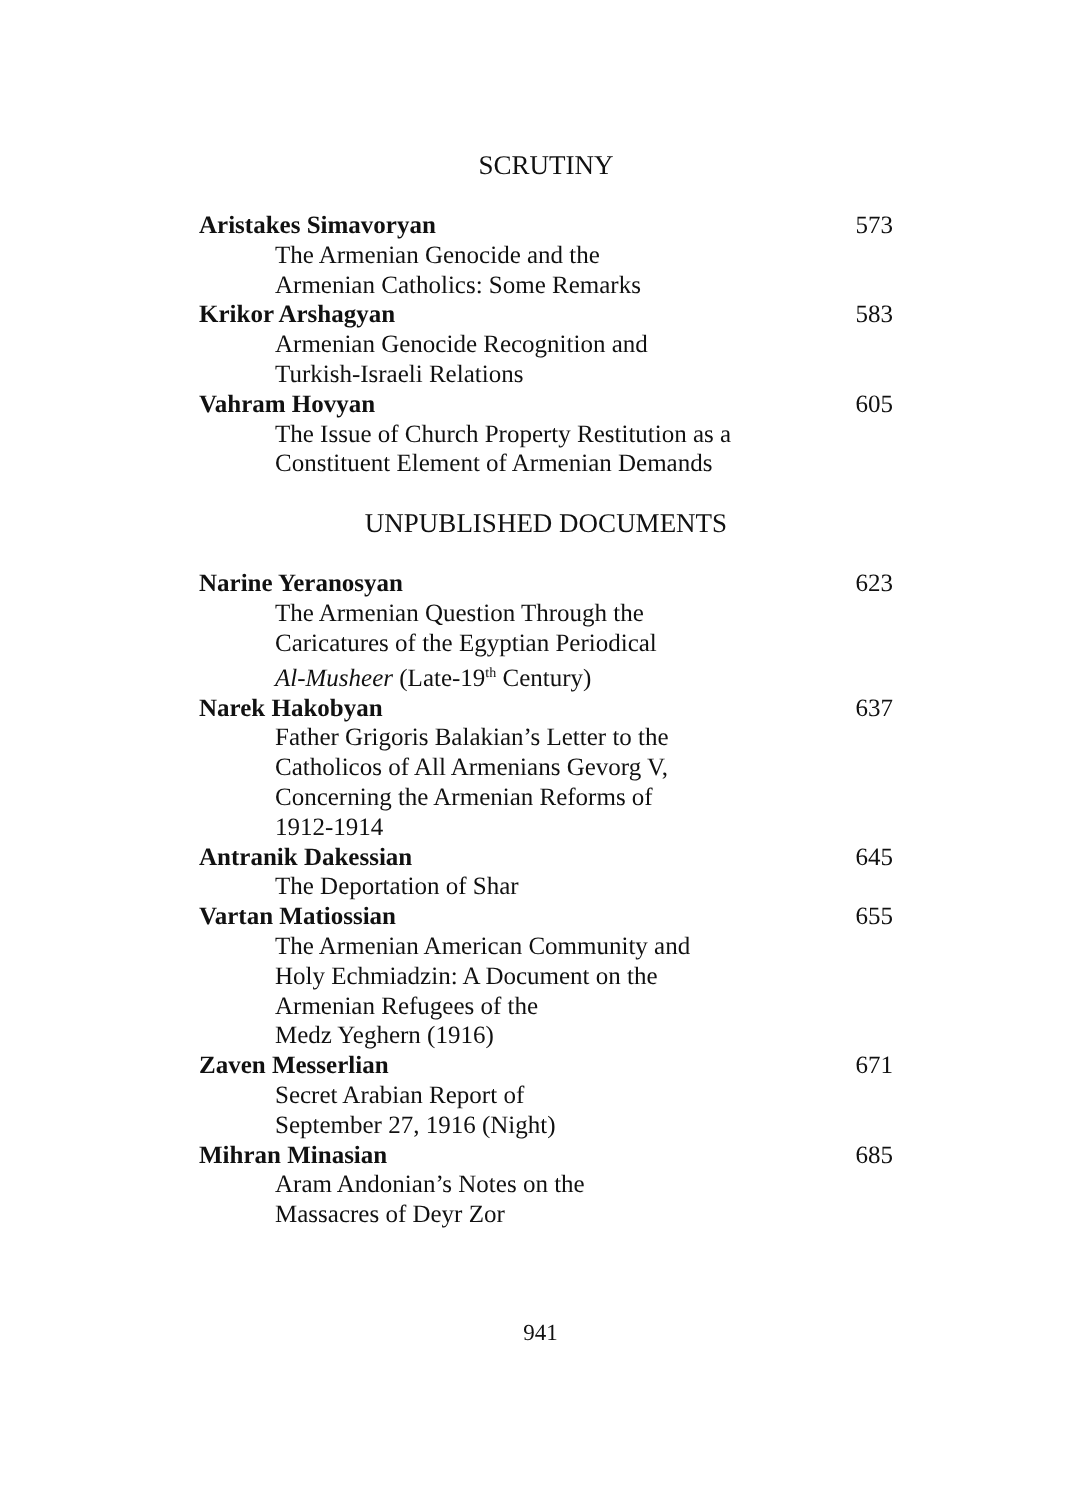SCRUTINY
Aristakes Simavoryan 573
The Armenian Genocide and the
Armenian Catholics: Some Remarks
Krikor Arshagyan 583
Armenian Genocide Recognition and
Turkish-Israeli Relations
Vahram Hovyan 605
The Issue of Church Property Restitution as a
Constituent Element of Armenian Demands
UNPUBLISHED DOCUMENTS
Narine Yeranosyan 623
The Armenian Question Through the
Caricatures of the Egyptian Periodical
Al-Musheer (Late-19<sup>th</sup> Century)
Narek Hakobyan 637
Father Grigoris Balakian’s Letter to the
Catholicos of All Armenians Gevorg V,
Concerning the Armenian Reforms of
1912-1914
Antranik Dakessian 645
The Deportation of Shar
Vartan Matiossian 655
The Armenian American Community and
Holy Echmiadzin: A Document on the
Armenian Refugees of the
Medz Yeghern (1916)
Zaven Messerlian 671
Secret Arabian Report of
September 27, 1916 (Night)
Mihran Minasian 685
Aram Andonian’s Notes on the
Massacres of Deyr Zor
941